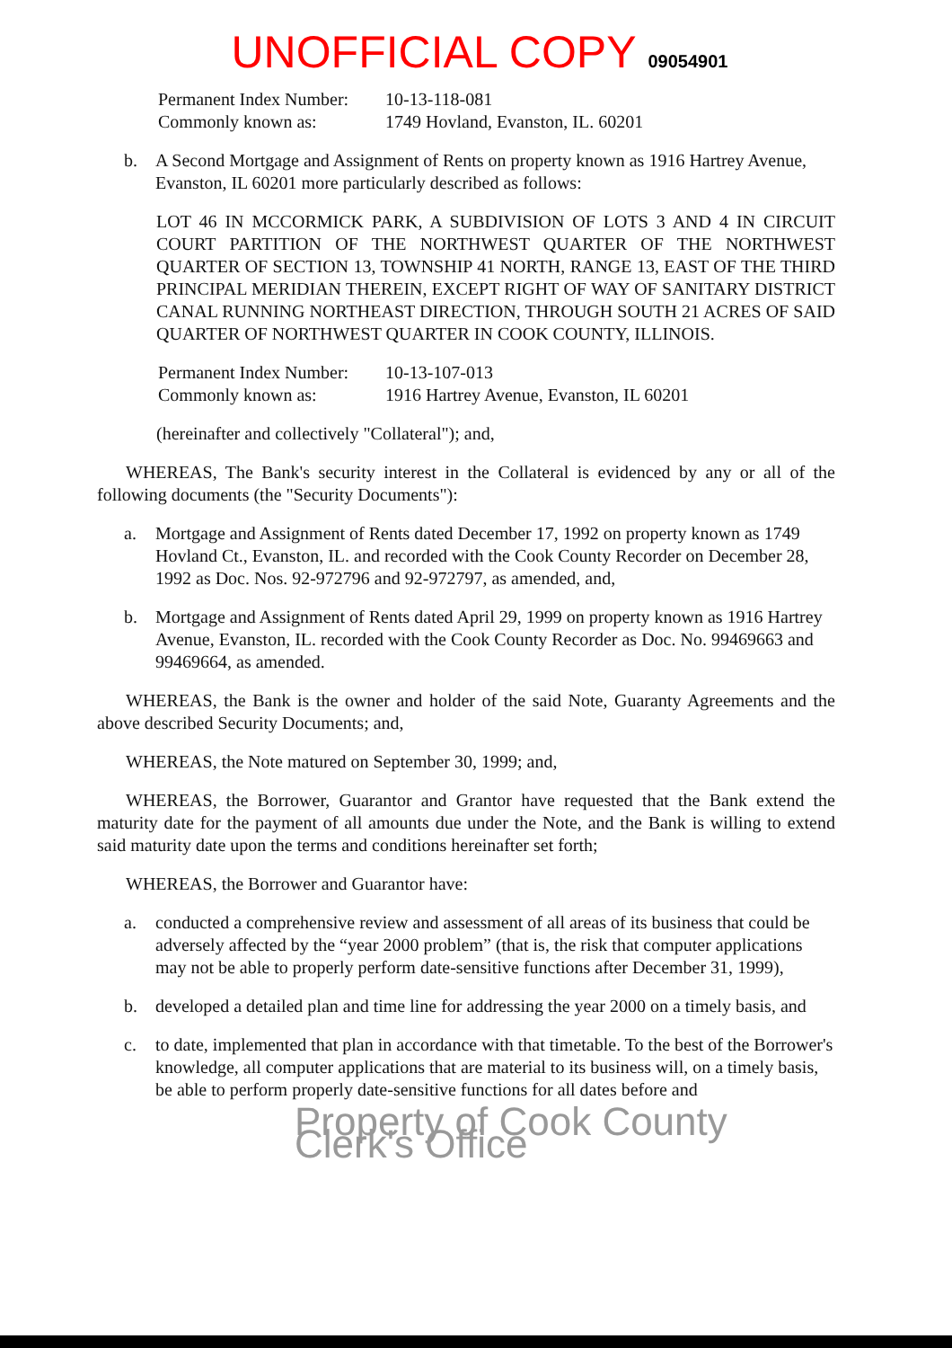UNOFFICIAL COPY 09054901
Permanent Index Number:
10-13-118-081
Commonly known as: 1749 Hovland, Evanston, IL. 60201
b. A Second Mortgage and Assignment of Rents on property known as 1916 Hartrey Avenue, Evanston, IL 60201 more particularly described as follows:
LOT 46 IN MCCORMICK PARK, A SUBDIVISION OF LOTS 3 AND 4 IN CIRCUIT COURT PARTITION OF THE NORTHWEST QUARTER OF THE NORTHWEST QUARTER OF SECTION 13, TOWNSHIP 41 NORTH, RANGE 13, EAST OF THE THIRD PRINCIPAL MERIDIAN THEREIN, EXCEPT RIGHT OF WAY OF SANITARY DISTRICT CANAL RUNNING NORTHEAST DIRECTION, THROUGH SOUTH 21 ACRES OF SAID QUARTER OF NORTHWEST QUARTER IN COOK COUNTY, ILLINOIS.
Permanent Index Number:
10-13-107-013
Commonly known as: 1916 Hartrey Avenue, Evanston, IL 60201
(hereinafter and collectively "Collateral"); and,
WHEREAS, The Bank's security interest in the Collateral is evidenced by any or all of the following documents (the "Security Documents"):
a. Mortgage and Assignment of Rents dated December 17, 1992 on property known as 1749 Hovland Ct., Evanston, IL. and recorded with the Cook County Recorder on December 28, 1992 as Doc. Nos. 92-972796 and 92-972797, as amended, and,
b. Mortgage and Assignment of Rents dated April 29, 1999 on property known as 1916 Hartrey Avenue, Evanston, IL. recorded with the Cook County Recorder as Doc. No. 99469663 and 99469664, as amended.
WHEREAS, the Bank is the owner and holder of the said Note, Guaranty Agreements and the above described Security Documents; and,
WHEREAS, the Note matured on September 30, 1999; and,
WHEREAS, the Borrower, Guarantor and Grantor have requested that the Bank extend the maturity date for the payment of all amounts due under the Note, and the Bank is willing to extend said maturity date upon the terms and conditions hereinafter set forth;
WHEREAS, the Borrower and Guarantor have:
a. conducted a comprehensive review and assessment of all areas of its business that could be adversely affected by the “year 2000 problem” (that is, the risk that computer applications may not be able to properly perform date-sensitive functions after December 31, 1999),
b. developed a detailed plan and time line for addressing the year 2000 on a timely basis, and
c. to date, implemented that plan in accordance with that timetable. To the best of the Borrower's knowledge, all computer applications that are material to its business will, on a timely basis, be able to perform properly date-sensitive functions for all dates before and
Property of Cook County Clerk's Office